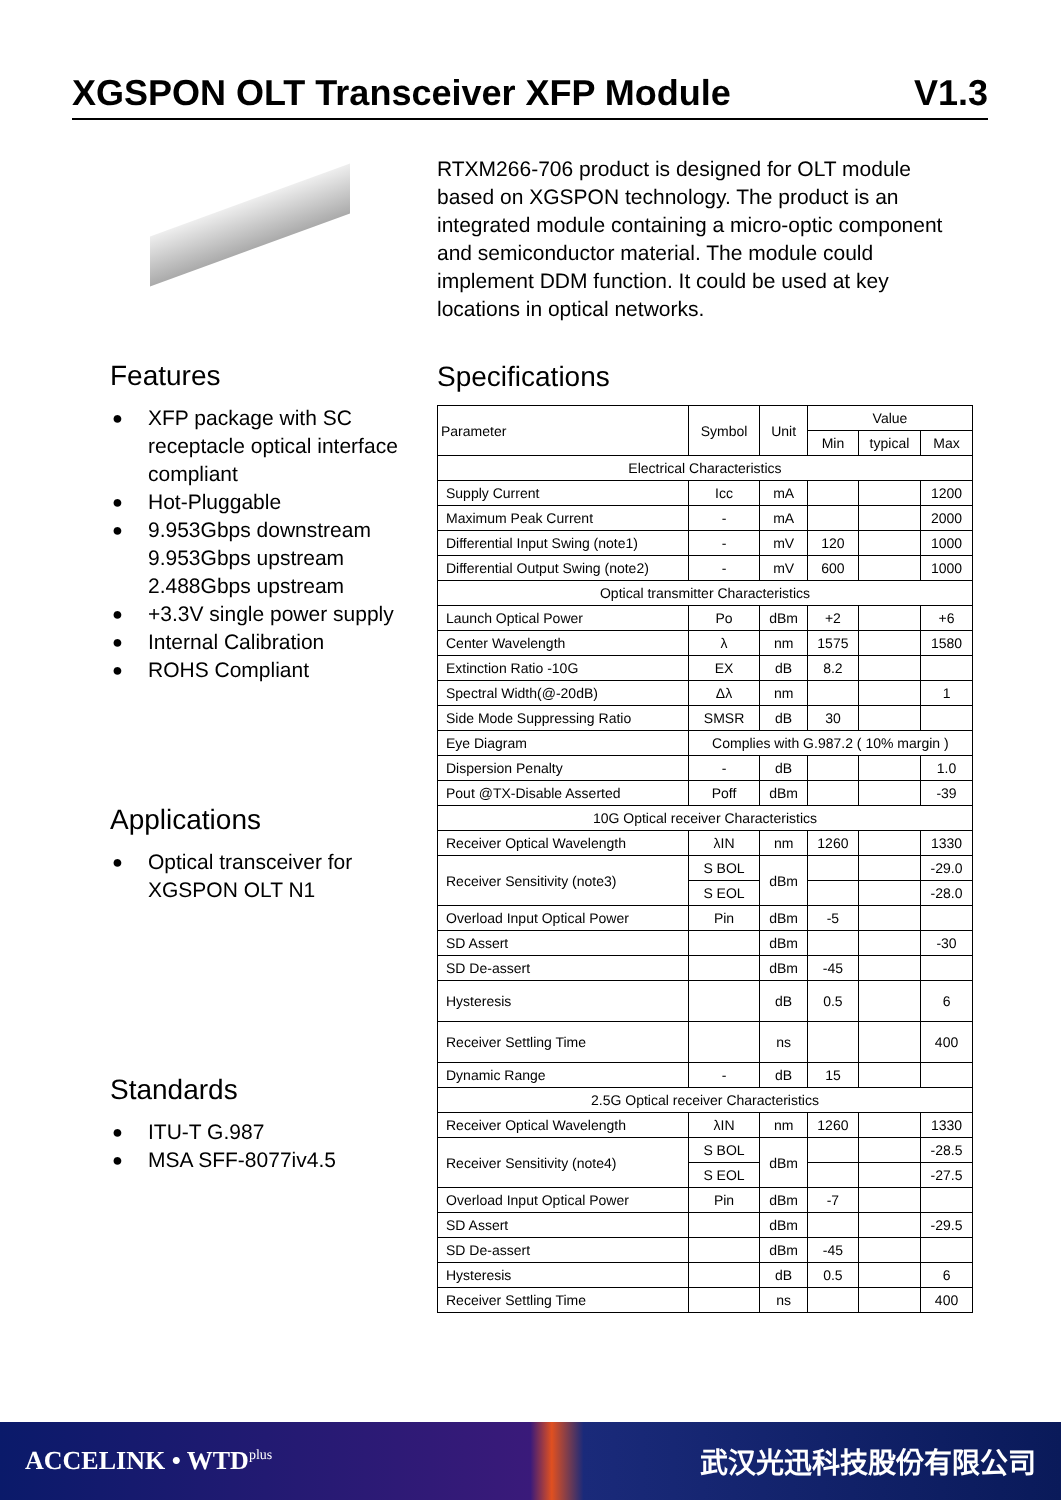XGSPON OLT Transceiver XFP Module V1.3
Features
● XFP package with SC receptacle optical interface compliant
● Hot-Pluggable
● 9.953Gbps downstream 9.953Gbps upstream 2.488Gbps upstream
● +3.3V single power supply
● Internal Calibration
● ROHS Compliant
Applications
● Optical transceiver for XGSPON OLT N1
Standards
● ITU-T G.987
● MSA SFF-8077iv4.5
RTXM266-706 product is designed for OLT module based on XGSPON technology. The product is an integrated module containing a micro-optic component and semiconductor material. The module could implement DDM function. It could be used at key locations in optical networks.
Specifications
| Parameter | Symbol | Unit | Value | | |
| --- | --- | --- | --- | --- | --- |
| | | | Min | typical | Max |
| Electrical Characteristics | | | | | |
| Supply Current | Icc | mA | | | 1200 |
| Maximum Peak Current | - | mA | | | 2000 |
| Differential Input Swing (note1) | - | mV | 120 | | 1000 |
| Differential Output Swing (note2) | - | mV | 600 | | 1000 |
| Optical transmitter Characteristics | | | | | |
| Launch Optical Power | Po | dBm | +2 | | +6 |
| Center Wavelength | λ | nm | 1575 | | 1580 |
| Extinction Ratio -10G | EX | dB | 8.2 | | |
| Spectral Width(@-20dB) | Δλ | nm | | | 1 |
| Side Mode Suppressing Ratio | SMSR | dB | 30 | | |
| Eye Diagram | Complies with G.987.2 ( 10% margin ) | | | | |
| Dispersion Penalty | - | dB | | | 1.0 |
| Pout @TX-Disable Asserted | Poff | dBm | | | -39 |
| 10G Optical receiver Characteristics | | | | | |
| Receiver Optical Wavelength | λIN | nm | 1260 | | 1330 |
| Receiver Sensitivity (note3) | S BOL | dBm | | | -29.0 |
| | S EOL | | | | -28.0 |
| Overload Input Optical Power | Pin | dBm | -5 | | |
| SD Assert | | dBm | | | -30 |
| SD De-assert | | dBm | -45 | | |
| Hysteresis | | dB | 0.5 | | 6 |
| Receiver Settling Time | | ns | | | 400 |
| Dynamic Range | - | dB | 15 | | |
| 2.5G Optical receiver Characteristics | | | | | |
| Receiver Optical Wavelength | λIN | nm | 1260 | | 1330 |
| Receiver Sensitivity (note4) | S BOL | dBm | | | -28.5 |
| | S EOL | | | | -27.5 |
| Overload Input Optical Power | Pin | dBm | -7 | | |
| SD Assert | | dBm | | | -29.5 |
| SD De-assert | | dBm | -45 | | |
| Hysteresis | | dB | 0.5 | | 6 |
| Receiver Settling Time | | ns | | | 400 |
ACCELINK • WTD<sup>plus</sup> 武汉光迅科技股份有限公司